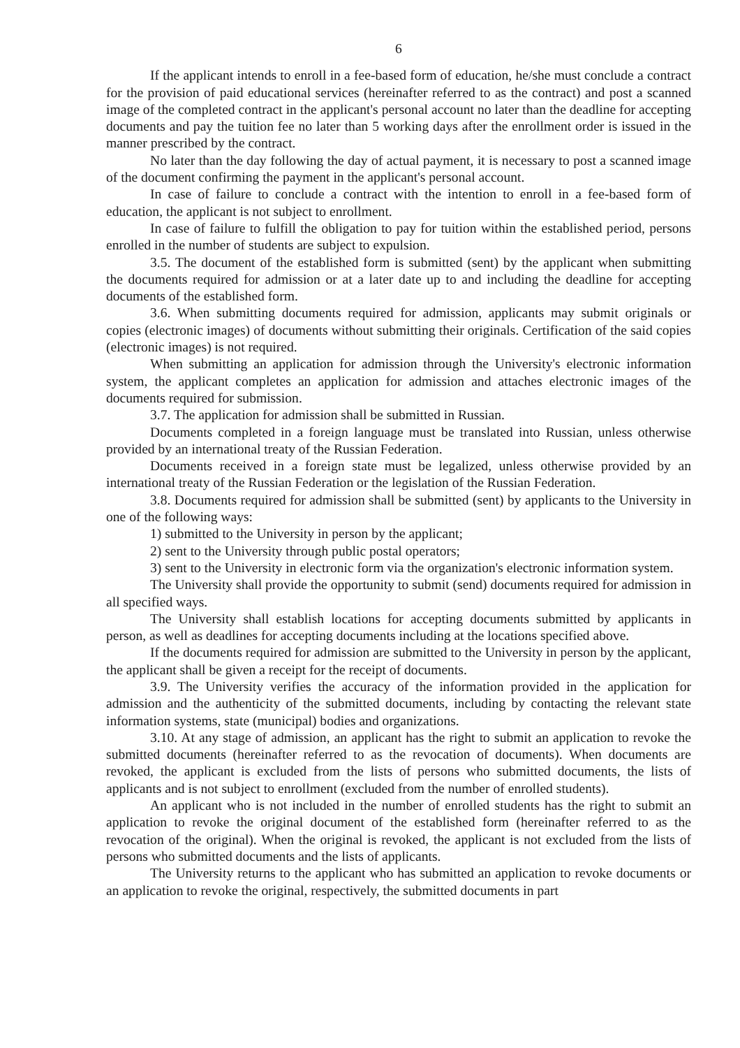6
If the applicant intends to enroll in a fee-based form of education, he/she must conclude a contract for the provision of paid educational services (hereinafter referred to as the contract) and post a scanned image of the completed contract in the applicant's personal account no later than the deadline for accepting documents and pay the tuition fee no later than 5 working days after the enrollment order is issued in the manner prescribed by the contract.
No later than the day following the day of actual payment, it is necessary to post a scanned image of the document confirming the payment in the applicant's personal account.
In case of failure to conclude a contract with the intention to enroll in a fee-based form of education, the applicant is not subject to enrollment.
In case of failure to fulfill the obligation to pay for tuition within the established period, persons enrolled in the number of students are subject to expulsion.
3.5. The document of the established form is submitted (sent) by the applicant when submitting the documents required for admission or at a later date up to and including the deadline for accepting documents of the established form.
3.6. When submitting documents required for admission, applicants may submit originals or copies (electronic images) of documents without submitting their originals. Certification of the said copies (electronic images) is not required.
When submitting an application for admission through the University's electronic information system, the applicant completes an application for admission and attaches electronic images of the documents required for submission.
3.7. The application for admission shall be submitted in Russian.
Documents completed in a foreign language must be translated into Russian, unless otherwise provided by an international treaty of the Russian Federation.
Documents received in a foreign state must be legalized, unless otherwise provided by an international treaty of the Russian Federation or the legislation of the Russian Federation.
3.8. Documents required for admission shall be submitted (sent) by applicants to the University in one of the following ways:
1) submitted to the University in person by the applicant;
2) sent to the University through public postal operators;
3) sent to the University in electronic form via the organization's electronic information system.
The University shall provide the opportunity to submit (send) documents required for admission in all specified ways.
The University shall establish locations for accepting documents submitted by applicants in person, as well as deadlines for accepting documents including at the locations specified above.
If the documents required for admission are submitted to the University in person by the applicant, the applicant shall be given a receipt for the receipt of documents.
3.9. The University verifies the accuracy of the information provided in the application for admission and the authenticity of the submitted documents, including by contacting the relevant state information systems, state (municipal) bodies and organizations.
3.10. At any stage of admission, an applicant has the right to submit an application to revoke the submitted documents (hereinafter referred to as the revocation of documents). When documents are revoked, the applicant is excluded from the lists of persons who submitted documents, the lists of applicants and is not subject to enrollment (excluded from the number of enrolled students).
An applicant who is not included in the number of enrolled students has the right to submit an application to revoke the original document of the established form (hereinafter referred to as the revocation of the original). When the original is revoked, the applicant is not excluded from the lists of persons who submitted documents and the lists of applicants.
The University returns to the applicant who has submitted an application to revoke documents or an application to revoke the original, respectively, the submitted documents in part